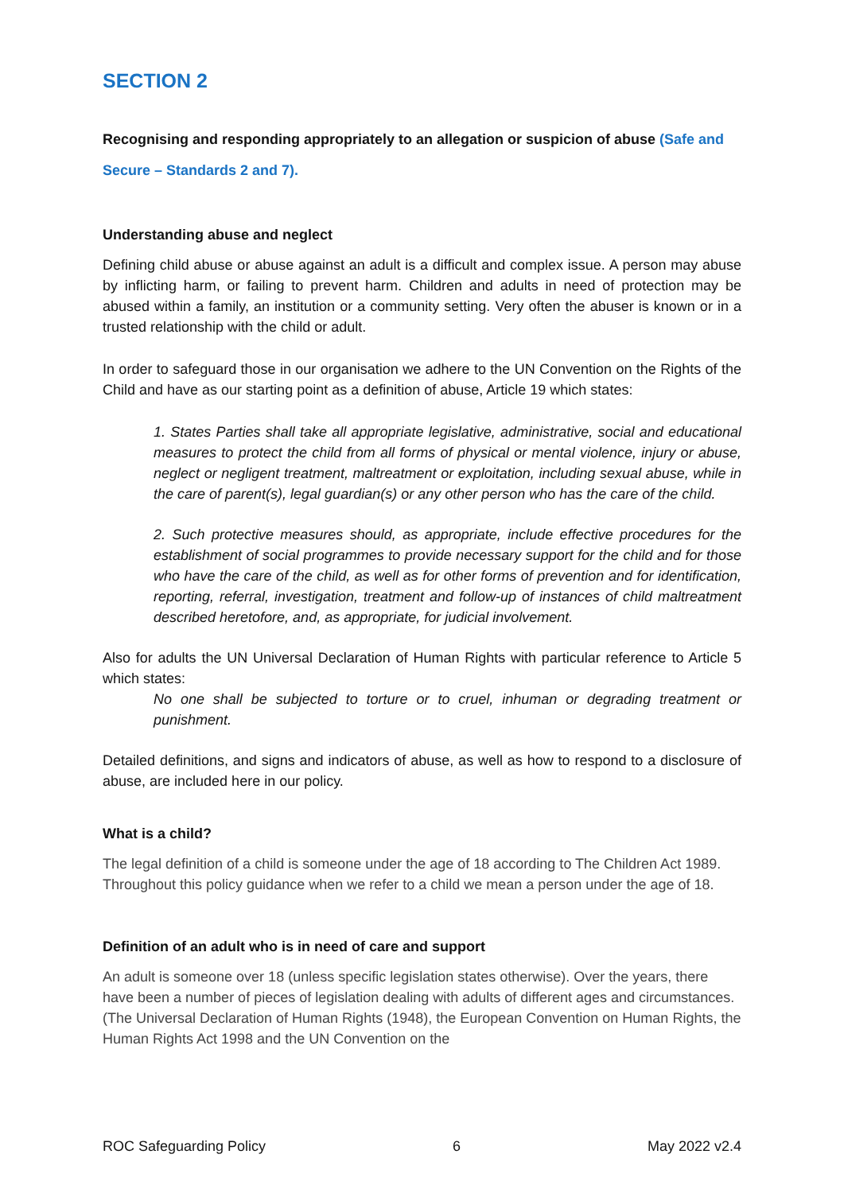SECTION 2
Recognising and responding appropriately to an allegation or suspicion of abuse (Safe and Secure – Standards 2 and 7).
Understanding abuse and neglect
Defining child abuse or abuse against an adult is a difficult and complex issue. A person may abuse by inflicting harm, or failing to prevent harm. Children and adults in need of protection may be abused within a family, an institution or a community setting. Very often the abuser is known or in a trusted relationship with the child or adult.
In order to safeguard those in our organisation we adhere to the UN Convention on the Rights of the Child and have as our starting point as a definition of abuse, Article 19 which states:
1. States Parties shall take all appropriate legislative, administrative, social and educational measures to protect the child from all forms of physical or mental violence, injury or abuse, neglect or negligent treatment, maltreatment or exploitation, including sexual abuse, while in the care of parent(s), legal guardian(s) or any other person who has the care of the child.
2. Such protective measures should, as appropriate, include effective procedures for the establishment of social programmes to provide necessary support for the child and for those who have the care of the child, as well as for other forms of prevention and for identification, reporting, referral, investigation, treatment and follow-up of instances of child maltreatment described heretofore, and, as appropriate, for judicial involvement.
Also for adults the UN Universal Declaration of Human Rights with particular reference to Article 5 which states:
No one shall be subjected to torture or to cruel, inhuman or degrading treatment or punishment.
Detailed definitions, and signs and indicators of abuse, as well as how to respond to a disclosure of abuse, are included here in our policy.
What is a child?
The legal definition of a child is someone under the age of 18 according to The Children Act 1989. Throughout this policy guidance when we refer to a child we mean a person under the age of 18.
Definition of an adult who is in need of care and support
An adult is someone over 18 (unless specific legislation states otherwise). Over the years, there have been a number of pieces of legislation dealing with adults of different ages and circumstances. (The Universal Declaration of Human Rights (1948), the European Convention on Human Rights, the Human Rights Act 1998 and the UN Convention on the
ROC Safeguarding Policy 6 May 2022 v2.4